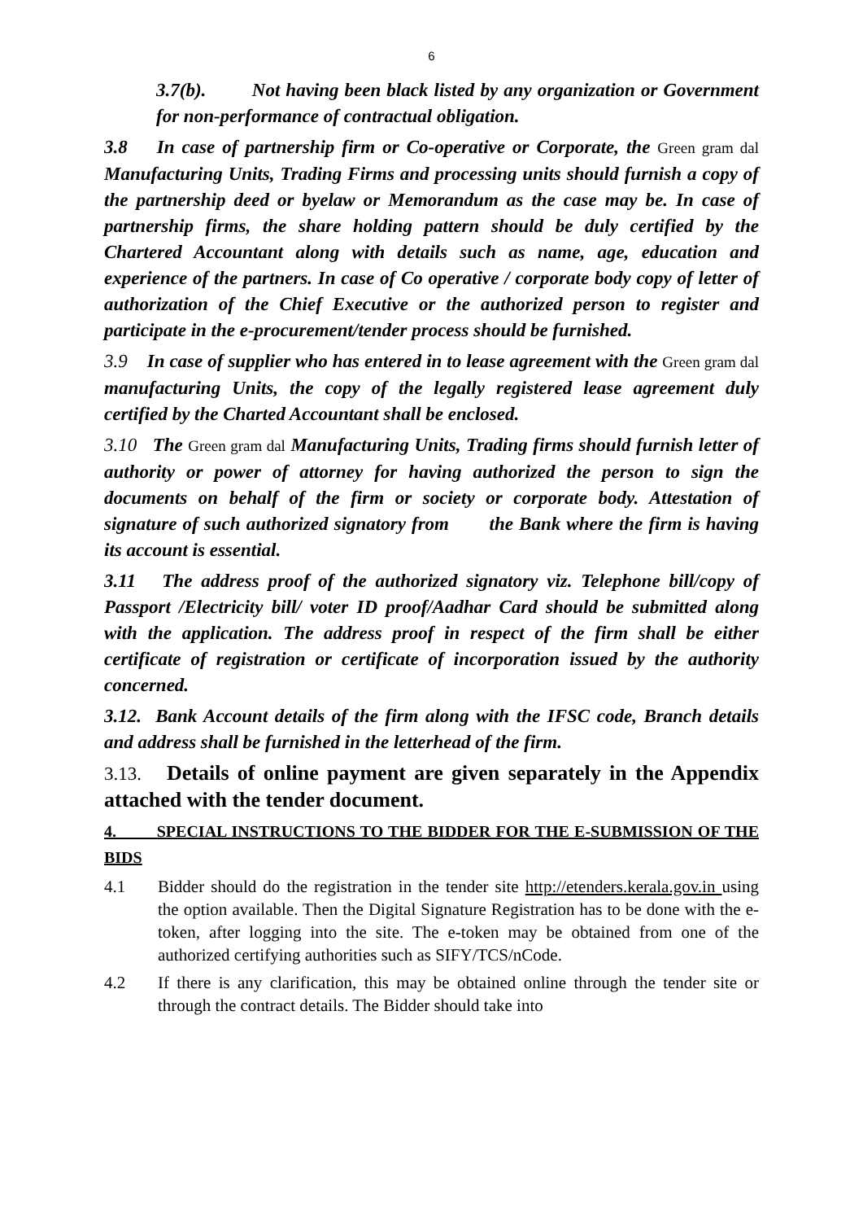6
3.7(b). Not having been black listed by any organization or Government for non-performance of contractual obligation.
3.8 In case of partnership firm or Co-operative or Corporate, the Green gram dal Manufacturing Units, Trading Firms and processing units should furnish a copy of the partnership deed or byelaw or Memorandum as the case may be. In case of partnership firms, the share holding pattern should be duly certified by the Chartered Accountant along with details such as name, age, education and experience of the partners. In case of Co operative / corporate body copy of letter of authorization of the Chief Executive or the authorized person to register and participate in the e-procurement/tender process should be furnished.
3.9 In case of supplier who has entered in to lease agreement with the Green gram dal manufacturing Units, the copy of the legally registered lease agreement duly certified by the Charted Accountant shall be enclosed.
3.10 The Green gram dal Manufacturing Units, Trading firms should furnish letter of authority or power of attorney for having authorized the person to sign the documents on behalf of the firm or society or corporate body. Attestation of signature of such authorized signatory from the Bank where the firm is having its account is essential.
3.11 The address proof of the authorized signatory viz. Telephone bill/copy of Passport /Electricity bill/ voter ID proof/Aadhar Card should be submitted along with the application. The address proof in respect of the firm shall be either certificate of registration or certificate of incorporation issued by the authority concerned.
3.12. Bank Account details of the firm along with the IFSC code, Branch details and address shall be furnished in the letterhead of the firm.
3.13. Details of online payment are given separately in the Appendix attached with the tender document.
4. SPECIAL INSTRUCTIONS TO THE BIDDER FOR THE E-SUBMISSION OF THE BIDS
4.1 Bidder should do the registration in the tender site http://etenders.kerala.gov.in using the option available. Then the Digital Signature Registration has to be done with the e-token, after logging into the site. The e-token may be obtained from one of the authorized certifying authorities such as SIFY/TCS/nCode.
4.2 If there is any clarification, this may be obtained online through the tender site or through the contract details. The Bidder should take into